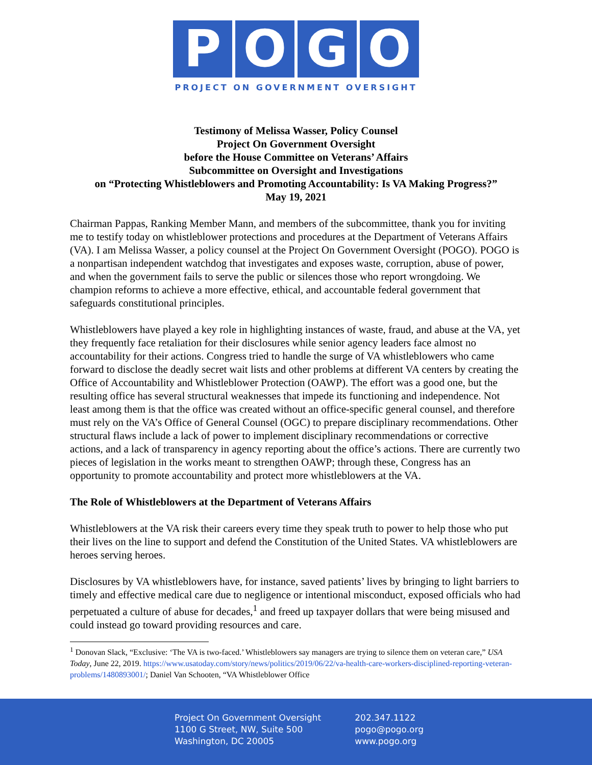P O G O
PROJECT ON GOVERNMENT OVERSIGHT
Testimony of Melissa Wasser, Policy Counsel
Project On Government Oversight
before the House Committee on Veterans’ Affairs
Subcommittee on Oversight and Investigations
on “Protecting Whistleblowers and Promoting Accountability: Is VA Making Progress?”
May 19, 2021
Chairman Pappas, Ranking Member Mann, and members of the subcommittee, thank you for inviting me to testify today on whistleblower protections and procedures at the Department of Veterans Affairs (VA). I am Melissa Wasser, a policy counsel at the Project On Government Oversight (POGO). POGO is a nonpartisan independent watchdog that investigates and exposes waste, corruption, abuse of power, and when the government fails to serve the public or silences those who report wrongdoing. We champion reforms to achieve a more effective, ethical, and accountable federal government that safeguards constitutional principles.
Whistleblowers have played a key role in highlighting instances of waste, fraud, and abuse at the VA, yet they frequently face retaliation for their disclosures while senior agency leaders face almost no accountability for their actions. Congress tried to handle the surge of VA whistleblowers who came forward to disclose the deadly secret wait lists and other problems at different VA centers by creating the Office of Accountability and Whistleblower Protection (OAWP). The effort was a good one, but the resulting office has several structural weaknesses that impede its functioning and independence. Not least among them is that the office was created without an office-specific general counsel, and therefore must rely on the VA’s Office of General Counsel (OGC) to prepare disciplinary recommendations. Other structural flaws include a lack of power to implement disciplinary recommendations or corrective actions, and a lack of transparency in agency reporting about the office’s actions. There are currently two pieces of legislation in the works meant to strengthen OAWP; through these, Congress has an opportunity to promote accountability and protect more whistleblowers at the VA.
The Role of Whistleblowers at the Department of Veterans Affairs
Whistleblowers at the VA risk their careers every time they speak truth to power to help those who put their lives on the line to support and defend the Constitution of the United States. VA whistleblowers are heroes serving heroes.
Disclosures by VA whistleblowers have, for instance, saved patients’ lives by bringing to light barriers to timely and effective medical care due to negligence or intentional misconduct, exposed officials who had perpetuated a culture of abuse for decades,<sup>1</sup> and freed up taxpayer dollars that were being misused and could instead go toward providing resources and care.
<sup>1</sup> Donovan Slack, “Exclusive: ‘The VA is two-faced.’ Whistleblowers say managers are trying to silence them on veteran care,” USA Today, June 22, 2019. https://www.usatoday.com/story/news/politics/2019/06/22/va-health-care-workers-disciplined-reporting-veteran-problems/1480893001/; Daniel Van Schooten, “VA Whistleblower Office
Project On Government Oversight
1100 G Street, NW, Suite 500
Washington, DC 20005
202.347.1122
pogo@pogo.org
www.pogo.org